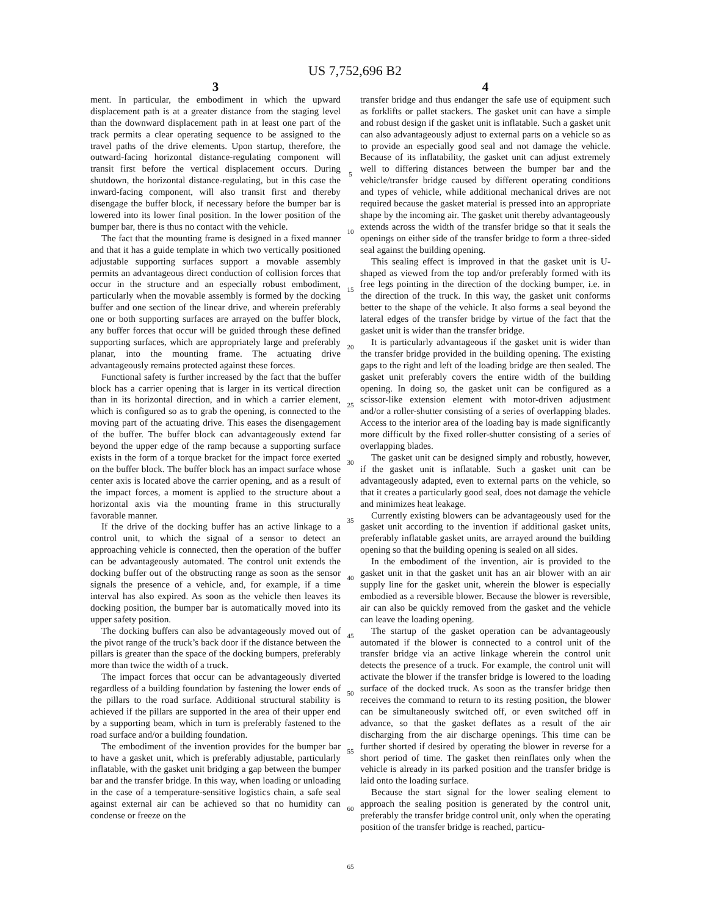US 7,752,696 B2
3
ment. In particular, the embodiment in which the upward displacement path is at a greater distance from the staging level than the downward displacement path in at least one part of the track permits a clear operating sequence to be assigned to the travel paths of the drive elements. Upon startup, therefore, the outward-facing horizontal distance-regulating component will transit first before the vertical displacement occurs. During shutdown, the horizontal distance-regulating, but in this case the inward-facing component, will also transit first and thereby disengage the buffer block, if necessary before the bumper bar is lowered into its lower final position. In the lower position of the bumper bar, there is thus no contact with the vehicle.
The fact that the mounting frame is designed in a fixed manner and that it has a guide template in which two vertically positioned adjustable supporting surfaces support a movable assembly permits an advantageous direct conduction of collision forces that occur in the structure and an especially robust embodiment, particularly when the movable assembly is formed by the docking buffer and one section of the linear drive, and wherein preferably one or both supporting surfaces are arrayed on the buffer block, any buffer forces that occur will be guided through these defined supporting surfaces, which are appropriately large and preferably planar, into the mounting frame. The actuating drive advantageously remains protected against these forces.
Functional safety is further increased by the fact that the buffer block has a carrier opening that is larger in its vertical direction than in its horizontal direction, and in which a carrier element, which is configured so as to grab the opening, is connected to the moving part of the actuating drive. This eases the disengagement of the buffer. The buffer block can advantageously extend far beyond the upper edge of the ramp because a supporting surface exists in the form of a torque bracket for the impact force exerted on the buffer block. The buffer block has an impact surface whose center axis is located above the carrier opening, and as a result of the impact forces, a moment is applied to the structure about a horizontal axis via the mounting frame in this structurally favorable manner.
If the drive of the docking buffer has an active linkage to a control unit, to which the signal of a sensor to detect an approaching vehicle is connected, then the operation of the buffer can be advantageously automated. The control unit extends the docking buffer out of the obstructing range as soon as the sensor signals the presence of a vehicle, and, for example, if a time interval has also expired. As soon as the vehicle then leaves its docking position, the bumper bar is automatically moved into its upper safety position.
The docking buffers can also be advantageously moved out of the pivot range of the truck’s back door if the distance between the pillars is greater than the space of the docking bumpers, preferably more than twice the width of a truck.
The impact forces that occur can be advantageously diverted regardless of a building foundation by fastening the lower ends of the pillars to the road surface. Additional structural stability is achieved if the pillars are supported in the area of their upper end by a supporting beam, which in turn is preferably fastened to the road surface and/or a building foundation.
The embodiment of the invention provides for the bumper bar to have a gasket unit, which is preferably adjustable, particularly inflatable, with the gasket unit bridging a gap between the bumper bar and the transfer bridge. In this way, when loading or unloading in the case of a temperature-sensitive logistics chain, a safe seal against external air can be achieved so that no humidity can condense or freeze on the
5
10
15
20
25
30
35
40
45
50
55
60
65
4
transfer bridge and thus endanger the safe use of equipment such as forklifts or pallet stackers. The gasket unit can have a simple and robust design if the gasket unit is inflatable. Such a gasket unit can also advantageously adjust to external parts on a vehicle so as to provide an especially good seal and not damage the vehicle. Because of its inflatability, the gasket unit can adjust extremely well to differing distances between the bumper bar and the vehicle/transfer bridge caused by different operating conditions and types of vehicle, while additional mechanical drives are not required because the gasket material is pressed into an appropriate shape by the incoming air. The gasket unit thereby advantageously extends across the width of the transfer bridge so that it seals the openings on either side of the transfer bridge to form a three-sided seal against the building opening.
This sealing effect is improved in that the gasket unit is U-shaped as viewed from the top and/or preferably formed with its free legs pointing in the direction of the docking bumper, i.e. in the direction of the truck. In this way, the gasket unit conforms better to the shape of the vehicle. It also forms a seal beyond the lateral edges of the transfer bridge by virtue of the fact that the gasket unit is wider than the transfer bridge.
It is particularly advantageous if the gasket unit is wider than the transfer bridge provided in the building opening. The existing gaps to the right and left of the loading bridge are then sealed. The gasket unit preferably covers the entire width of the building opening. In doing so, the gasket unit can be configured as a scissor-like extension element with motor-driven adjustment and/or a roller-shutter consisting of a series of overlapping blades. Access to the interior area of the loading bay is made significantly more difficult by the fixed roller-shutter consisting of a series of overlapping blades.
The gasket unit can be designed simply and robustly, however, if the gasket unit is inflatable. Such a gasket unit can be advantageously adapted, even to external parts on the vehicle, so that it creates a particularly good seal, does not damage the vehicle and minimizes heat leakage.
Currently existing blowers can be advantageously used for the gasket unit according to the invention if additional gasket units, preferably inflatable gasket units, are arrayed around the building opening so that the building opening is sealed on all sides.
In the embodiment of the invention, air is provided to the gasket unit in that the gasket unit has an air blower with an air supply line for the gasket unit, wherein the blower is especially embodied as a reversible blower. Because the blower is reversible, air can also be quickly removed from the gasket and the vehicle can leave the loading opening.
The startup of the gasket operation can be advantageously automated if the blower is connected to a control unit of the transfer bridge via an active linkage wherein the control unit detects the presence of a truck. For example, the control unit will activate the blower if the transfer bridge is lowered to the loading surface of the docked truck. As soon as the transfer bridge then receives the command to return to its resting position, the blower can be simultaneously switched off, or even switched off in advance, so that the gasket deflates as a result of the air discharging from the air discharge openings. This time can be further shorted if desired by operating the blower in reverse for a short period of time. The gasket then reinflates only when the vehicle is already in its parked position and the transfer bridge is laid onto the loading surface.
Because the start signal for the lower sealing element to approach the sealing position is generated by the control unit, preferably the transfer bridge control unit, only when the operating position of the transfer bridge is reached, particu-